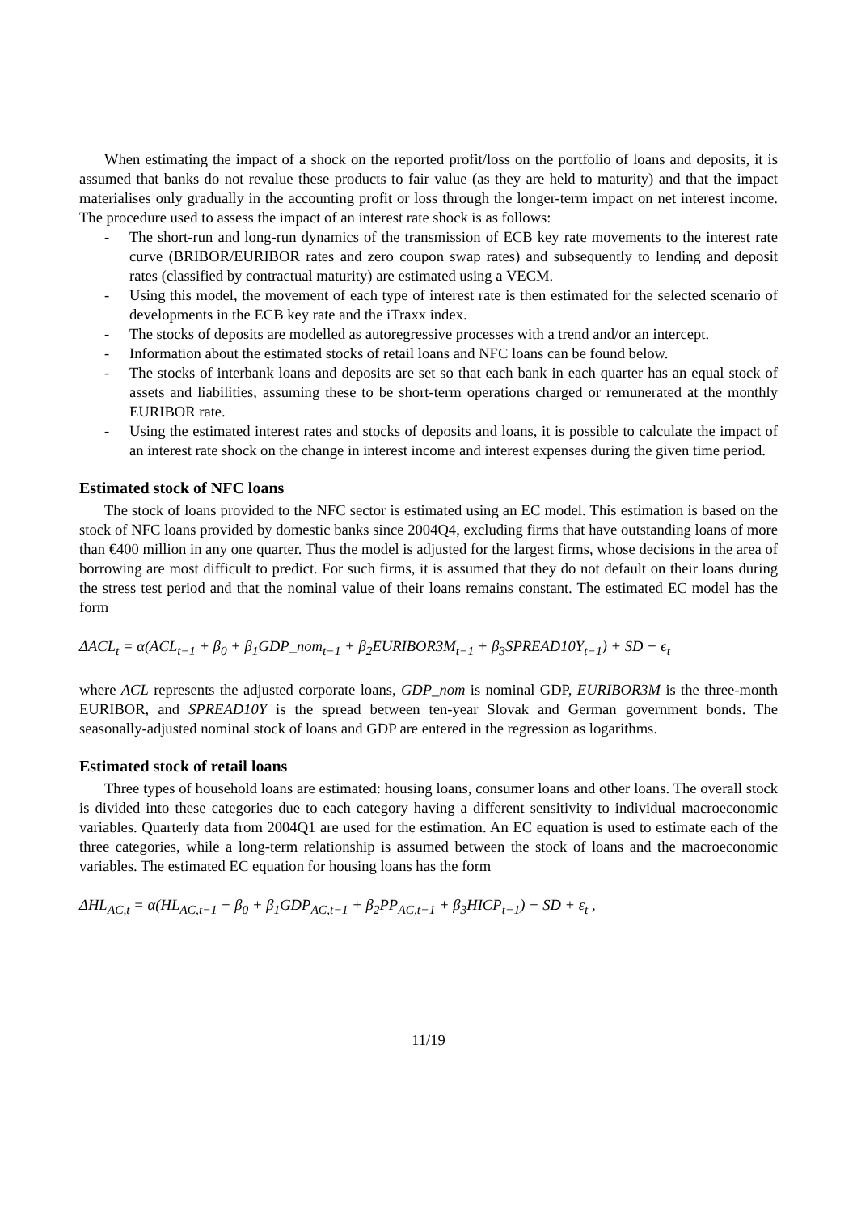When estimating the impact of a shock on the reported profit/loss on the portfolio of loans and deposits, it is assumed that banks do not revalue these products to fair value (as they are held to maturity) and that the impact materialises only gradually in the accounting profit or loss through the longer-term impact on net interest income. The procedure used to assess the impact of an interest rate shock is as follows:
- The short-run and long-run dynamics of the transmission of ECB key rate movements to the interest rate curve (BRIBOR/EURIBOR rates and zero coupon swap rates) and subsequently to lending and deposit rates (classified by contractual maturity) are estimated using a VECM.
- Using this model, the movement of each type of interest rate is then estimated for the selected scenario of developments in the ECB key rate and the iTraxx index.
- The stocks of deposits are modelled as autoregressive processes with a trend and/or an intercept.
- Information about the estimated stocks of retail loans and NFC loans can be found below.
- The stocks of interbank loans and deposits are set so that each bank in each quarter has an equal stock of assets and liabilities, assuming these to be short-term operations charged or remunerated at the monthly EURIBOR rate.
- Using the estimated interest rates and stocks of deposits and loans, it is possible to calculate the impact of an interest rate shock on the change in interest income and interest expenses during the given time period.
Estimated stock of NFC loans
The stock of loans provided to the NFC sector is estimated using an EC model. This estimation is based on the stock of NFC loans provided by domestic banks since 2004Q4, excluding firms that have outstanding loans of more than €400 million in any one quarter. Thus the model is adjusted for the largest firms, whose decisions in the area of borrowing are most difficult to predict. For such firms, it is assumed that they do not default on their loans during the stress test period and that the nominal value of their loans remains constant. The estimated EC model has the form
ΔACL<sub>t</sub> = α(ACL<sub>t−1</sub> + β<sub>0</sub> + β<sub>1</sub>GDP_nom<sub>t−1</sub> + β<sub>2</sub>EURIBOR3M<sub>t−1</sub> + β<sub>3</sub>SPREAD10Y<sub>t−1</sub>) + SD + ϵ<sub>t</sub>
where ACL represents the adjusted corporate loans, GDP_nom is nominal GDP, EURIBOR3M is the three-month EURIBOR, and SPREAD10Y is the spread between ten-year Slovak and German government bonds. The seasonally-adjusted nominal stock of loans and GDP are entered in the regression as logarithms.
Estimated stock of retail loans
Three types of household loans are estimated: housing loans, consumer loans and other loans. The overall stock is divided into these categories due to each category having a different sensitivity to individual macroeconomic variables. Quarterly data from 2004Q1 are used for the estimation. An EC equation is used to estimate each of the three categories, while a long-term relationship is assumed between the stock of loans and the macroeconomic variables. The estimated EC equation for housing loans has the form
ΔHL<sub>AC,t</sub> = α(HL<sub>AC,t−1</sub> + β<sub>0</sub> + β<sub>1</sub>GDP<sub>AC,t−1</sub> + β<sub>2</sub>PP<sub>AC,t−1</sub> + β<sub>3</sub>HICP<sub>t−1</sub>) + SD + ε<sub>t</sub> ,
11/19